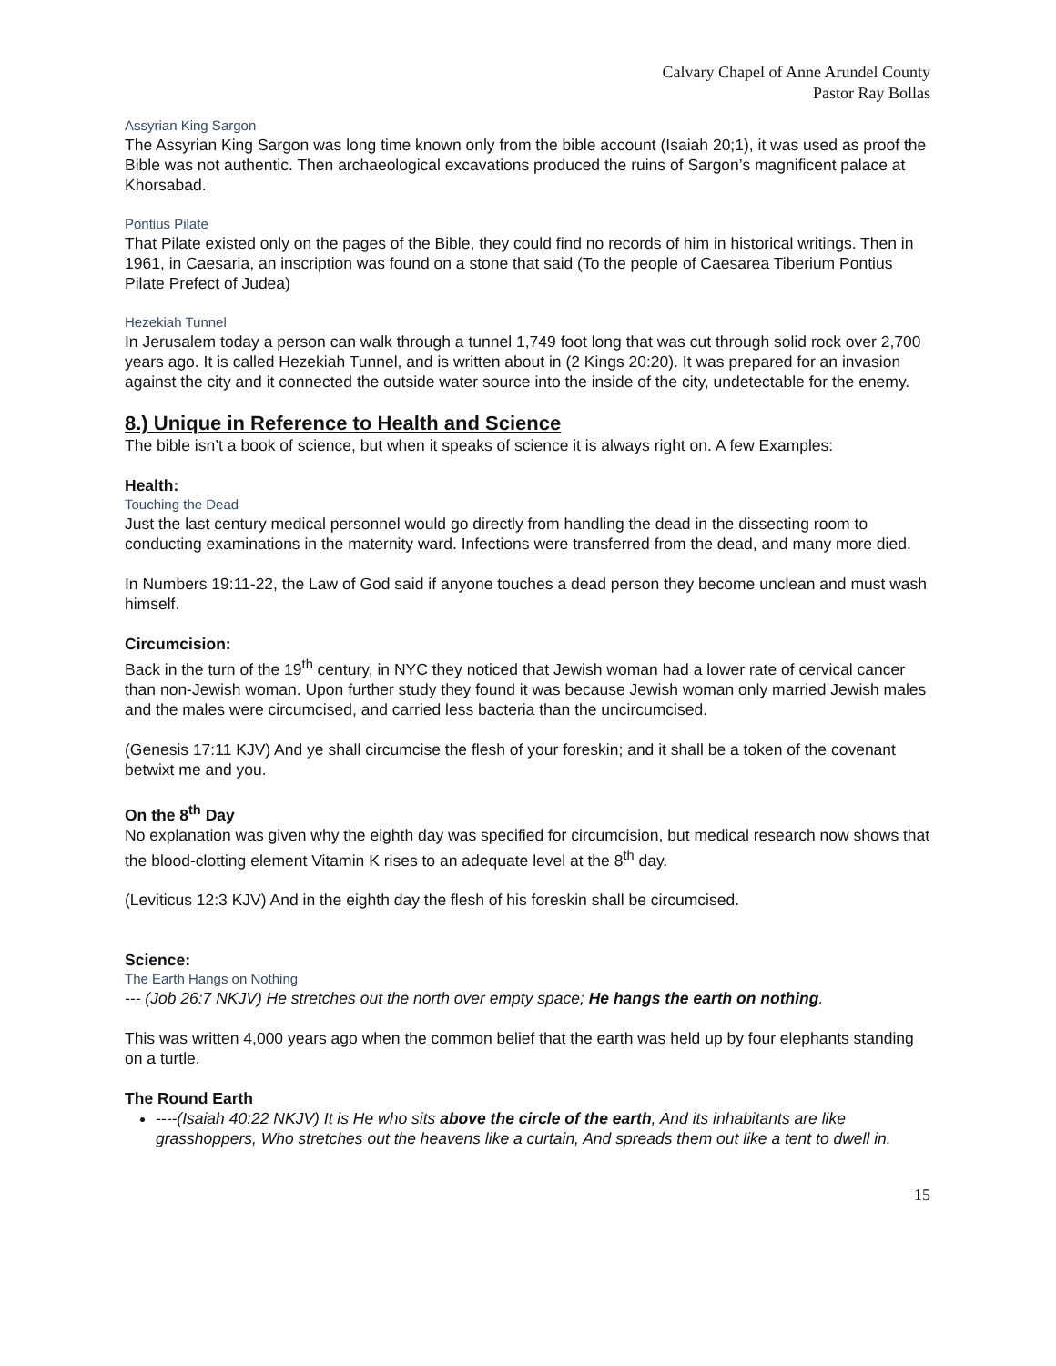Calvary Chapel of Anne Arundel County
Pastor Ray Bollas
Assyrian King Sargon
The Assyrian King Sargon was long time known only from the bible account (Isaiah 20;1), it was used as proof the Bible was not authentic. Then archaeological excavations produced the ruins of Sargon’s magnificent palace at Khorsabad.
Pontius Pilate
That Pilate existed only on the pages of the Bible, they could find no records of him in historical writings. Then in 1961, in Caesaria, an inscription was found on a stone that said (To the people of Caesarea Tiberium Pontius Pilate Prefect of Judea)
Hezekiah Tunnel
In Jerusalem today a person can walk through a tunnel 1,749 foot long that was cut through solid rock over 2,700 years ago. It is called Hezekiah Tunnel, and is written about in (2 Kings 20:20). It was prepared for an invasion against the city and it connected the outside water source into the inside of the city, undetectable for the enemy.
8.) Unique in Reference to Health and Science
The bible isn’t a book of science, but when it speaks of science it is always right on. A few Examples:
Health:
Touching the Dead
Just the last century medical personnel would go directly from handling the dead in the dissecting room to conducting examinations in the maternity ward. Infections were transferred from the dead, and many more died.
In Numbers 19:11-22, the Law of God said if anyone touches a dead person they become unclean and must wash himself.
Circumcision:
Back in the turn of the 19<sup>th</sup> century, in NYC they noticed that Jewish woman had a lower rate of cervical cancer than non-Jewish woman. Upon further study they found it was because Jewish woman only married Jewish males and the males were circumcised, and carried less bacteria than the uncircumcised.
(Genesis 17:11 KJV) And ye shall circumcise the flesh of your foreskin; and it shall be a token of the covenant betwixt me and you.
On the 8<sup>th</sup> Day
No explanation was given why the eighth day was specified for circumcision, but medical research now shows that the blood-clotting element Vitamin K rises to an adequate level at the 8<sup>th</sup> day.
(Leviticus 12:3 KJV) And in the eighth day the flesh of his foreskin shall be circumcised.
Science:
The Earth Hangs on Nothing
--- (Job 26:7 NKJV) He stretches out the north over empty space; He hangs the earth on nothing.
This was written 4,000 years ago when the common belief that the earth was held up by four elephants standing on a turtle.
The Round Earth
----(Isaiah 40:22 NKJV) It is He who sits above the circle of the earth, And its inhabitants are like grasshoppers, Who stretches out the heavens like a curtain, And spreads them out like a tent to dwell in.
15